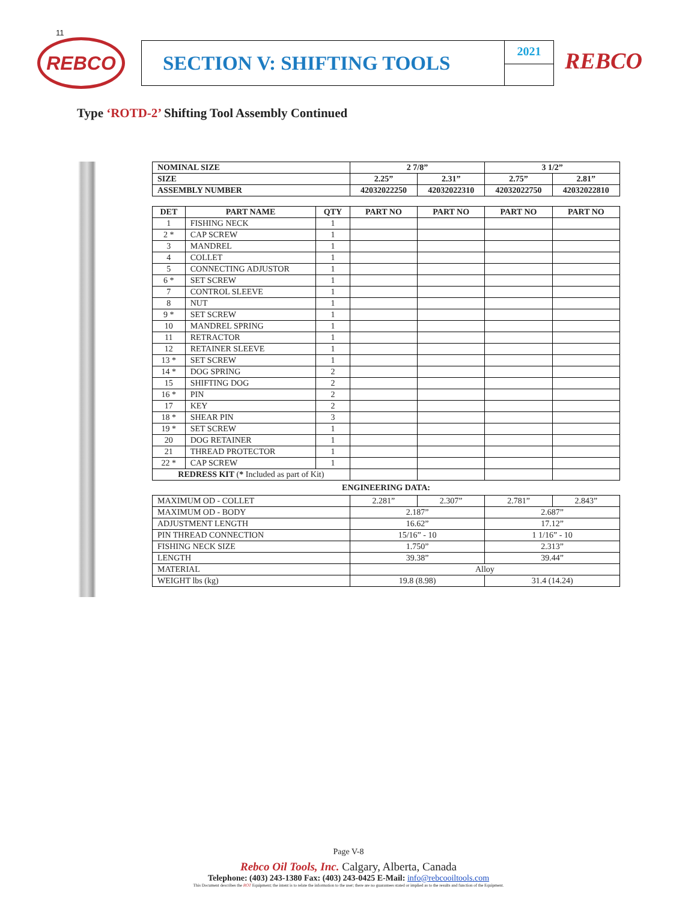11
REBCO
SECTION V: SHIFTING TOOLS
2021
REBCO
Type ‘ROTD-2’ Shifting Tool Assembly Continued
| NOMINAL SIZE | | | 2 7/8” | | 3 1/2” | |
| --- | --- | --- | --- | --- | --- | --- |
| SIZE | | | 2.25” | 2.31” | 2.75” | 2.81” |
| ASSEMBLY NUMBER | | | 42032022250 | 42032022310 | 42032022750 | 42032022810 |
| DET | PART NAME | QTY | PART NO | PART NO | PART NO | PART NO |
| 1 | FISHING NECK | 1 | | | | |
| 2 * | CAP SCREW | 1 | | | | |
| 3 | MANDREL | 1 | | | | |
| 4 | COLLET | 1 | | | | |
| 5 | CONNECTING ADJUSTOR | 1 | | | | |
| 6 * | SET SCREW | 1 | | | | |
| 7 | CONTROL SLEEVE | 1 | | | | |
| 8 | NUT | 1 | | | | |
| 9 * | SET SCREW | 1 | | | | |
| 10 | MANDREL SPRING | 1 | | | | |
| 11 | RETRACTOR | 1 | | | | |
| 12 | RETAINER SLEEVE | 1 | | | | |
| 13 * | SET SCREW | 1 | | | | |
| 14 * | DOG SPRING | 2 | | | | |
| 15 | SHIFTING DOG | 2 | | | | |
| 16 * | PIN | 2 | | | | |
| 17 | KEY | 2 | | | | |
| 18 * | SHEAR PIN | 3 | | | | |
| 19 * | SET SCREW | 1 | | | | |
| 20 | DOG RETAINER | 1 | | | | |
| 21 | THREAD PROTECTOR | 1 | | | | |
| 22 * | CAP SCREW | 1 | | | | |
| REDRESS KIT ( * Included as part of Kit) | | | | | | |
| ENGINEERING DATA: | | | | | | |
| MAXIMUM OD - COLLET | | | 2.281” | 2.307” | 2.781” | 2.843” |
| MAXIMUM OD - BODY | | | 2.187” | | 2.687” | |
| ADJUSTMENT LENGTH | | | 16.62” | | 17.12” | |
| PIN THREAD CONNECTION | | | 15/16” - 10 | | 1 1/16” - 10 | |
| FISHING NECK SIZE | | | 1.750” | | 2.313” | |
| LENGTH | | | 39.38” | | 39.44” | |
| MATERIAL | | | Alloy | | | |
| WEIGHT lbs (kg) | | | 19.8 (8.98) | | 31.4 (14.24) | |
Page V-8
Rebco Oil Tools, Inc. Calgary, Alberta, Canada
Telephone: (403) 243-1380 Fax: (403) 243-0425 E-Mail: info@rebcooiltools.com
This Document describes the ROT Equipment; the intent is to relate the information to the user; there are no guarantees stated or implied as to the results and function of the Equipment.